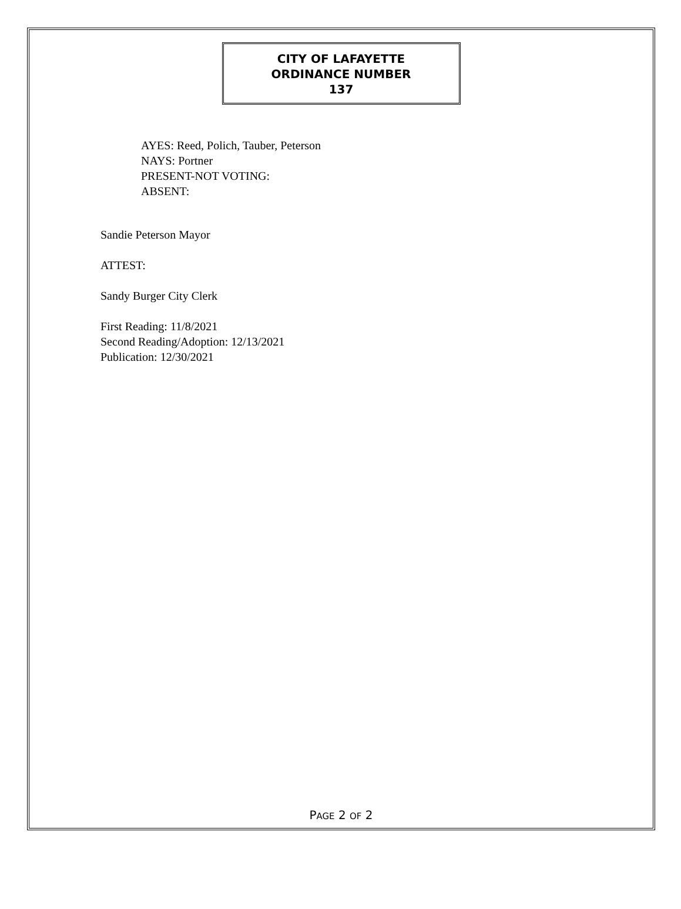CITY OF LAFAYETTE
ORDINANCE NUMBER
137
AYES: Reed, Polich, Tauber, Peterson
NAYS: Portner
PRESENT-NOT VOTING:
ABSENT:
Sandie Peterson Mayor
ATTEST:
Sandy Burger City Clerk
First Reading: 11/8/2021
Second Reading/Adoption: 12/13/2021
Publication: 12/30/2021
PAGE 2 OF 2